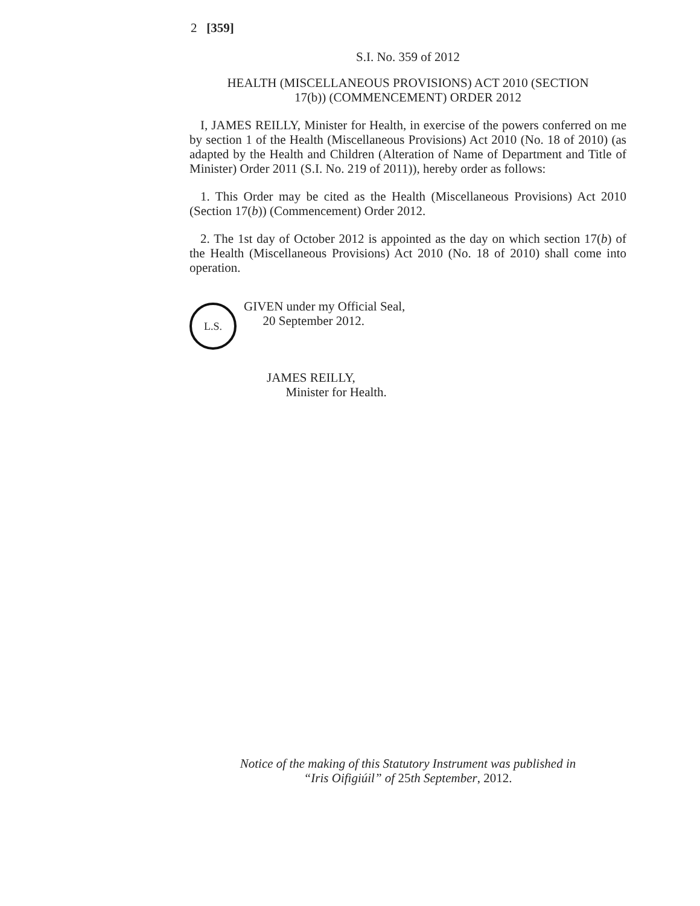2 [359]
S.I. No. 359 of 2012
HEALTH (MISCELLANEOUS PROVISIONS) ACT 2010 (SECTION
17(b)) (COMMENCEMENT) ORDER 2012
I, JAMES REILLY, Minister for Health, in exercise of the powers conferred on me by section 1 of the Health (Miscellaneous Provisions) Act 2010 (No. 18 of 2010) (as adapted by the Health and Children (Alteration of Name of Department and Title of Minister) Order 2011 (S.I. No. 219 of 2011)), hereby order as follows:
1. This Order may be cited as the Health (Miscellaneous Provisions) Act 2010 (Section 17(b)) (Commencement) Order 2012.
2. The 1st day of October 2012 is appointed as the day on which section 17(b) of the Health (Miscellaneous Provisions) Act 2010 (No. 18 of 2010) shall come into operation.
L.S.
GIVEN under my Official Seal,
20 September 2012.
JAMES REILLY,
Minister for Health.
Notice of the making of this Statutory Instrument was published in
“Iris Oifigiúil” of 25th September, 2012.